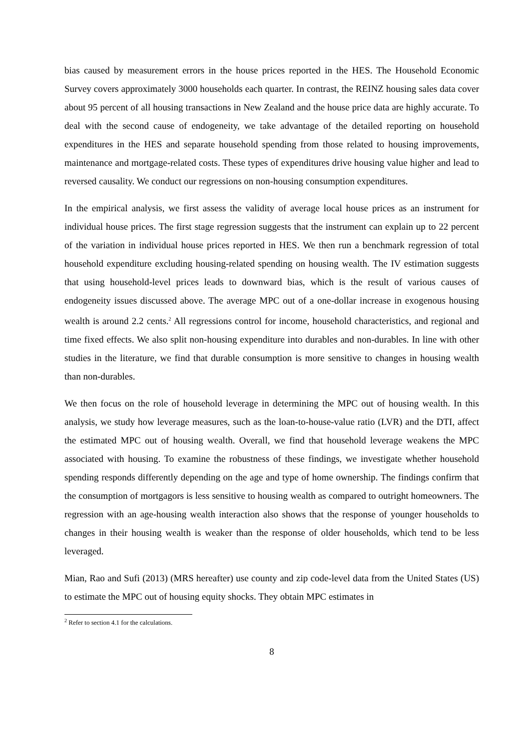bias caused by measurement errors in the house prices reported in the HES. The Household Economic Survey covers approximately 3000 households each quarter. In contrast, the REINZ housing sales data cover about 95 percent of all housing transactions in New Zealand and the house price data are highly accurate. To deal with the second cause of endogeneity, we take advantage of the detailed reporting on household expenditures in the HES and separate household spending from those related to housing improvements, maintenance and mortgage-related costs. These types of expenditures drive housing value higher and lead to reversed causality. We conduct our regressions on non-housing consumption expenditures.
In the empirical analysis, we first assess the validity of average local house prices as an instrument for individual house prices. The first stage regression suggests that the instrument can explain up to 22 percent of the variation in individual house prices reported in HES. We then run a benchmark regression of total household expenditure excluding housing-related spending on housing wealth. The IV estimation suggests that using household-level prices leads to downward bias, which is the result of various causes of endogeneity issues discussed above. The average MPC out of a one-dollar increase in exogenous housing wealth is around 2.2 cents.<sup>2</sup> All regressions control for income, household characteristics, and regional and time fixed effects. We also split non-housing expenditure into durables and non-durables. In line with other studies in the literature, we find that durable consumption is more sensitive to changes in housing wealth than non-durables.
We then focus on the role of household leverage in determining the MPC out of housing wealth. In this analysis, we study how leverage measures, such as the loan-to-house-value ratio (LVR) and the DTI, affect the estimated MPC out of housing wealth. Overall, we find that household leverage weakens the MPC associated with housing. To examine the robustness of these findings, we investigate whether household spending responds differently depending on the age and type of home ownership. The findings confirm that the consumption of mortgagors is less sensitive to housing wealth as compared to outright homeowners. The regression with an age-housing wealth interaction also shows that the response of younger households to changes in their housing wealth is weaker than the response of older households, which tend to be less leveraged.
Mian, Rao and Sufi (2013) (MRS hereafter) use county and zip code-level data from the United States (US) to estimate the MPC out of housing equity shocks. They obtain MPC estimates in
<sup>2</sup> Refer to section 4.1 for the calculations.
8